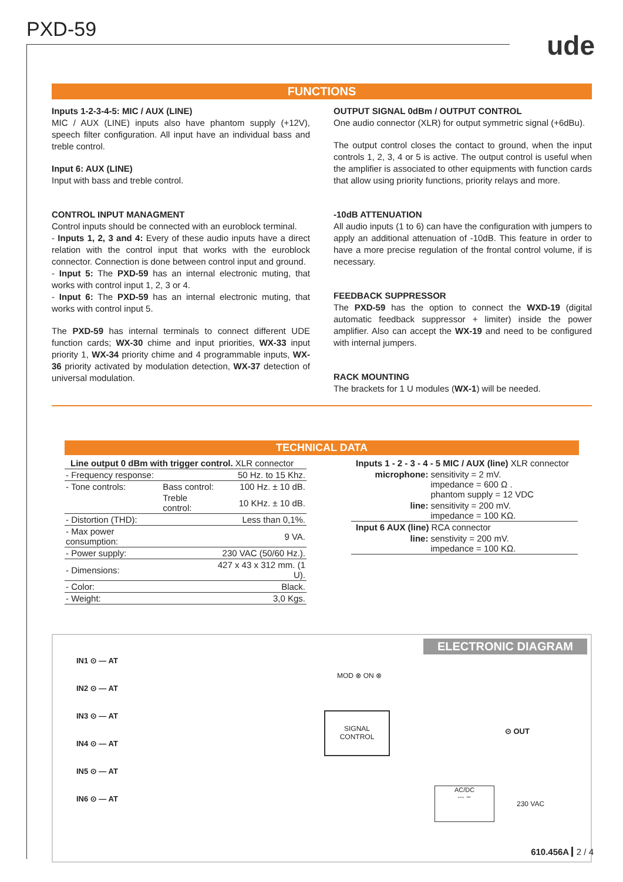PXD-59 ude
FUNCTIONS
Inputs 1-2-3-4-5: MIC / AUX (LINE)
MIC / AUX (LINE) inputs also have phantom supply (+12V), speech filter configuration. All input have an individual bass and treble control.
Input 6: AUX (LINE)
Input with bass and treble control.
CONTROL INPUT MANAGMENT
Control inputs should be connected with an euroblock terminal.
- Inputs 1, 2, 3 and 4: Every of these audio inputs have a direct relation with the control input that works with the euroblock connector. Connection is done between control input and ground.
- Input 5: The PXD-59 has an internal electronic muting, that works with control input 1, 2, 3 or 4.
- Input 6: The PXD-59 has an internal electronic muting, that works with control input 5.
The PXD-59 has internal terminals to connect different UDE function cards; WX-30 chime and input priorities, WX-33 input priority 1, WX-34 priority chime and 4 programmable inputs, WX-36 priority activated by modulation detection, WX-37 detection of universal modulation.
OUTPUT SIGNAL 0dBm / OUTPUT CONTROL
One audio connector (XLR) for output symmetric signal (+6dBu).
The output control closes the contact to ground, when the input controls 1, 2, 3, 4 or 5 is active. The output control is useful when the amplifier is associated to other equipments with function cards that allow using priority functions, priority relays and more.
-10dB ATTENUATION
All audio inputs (1 to 6) can have the configuration with jumpers to apply an additional attenuation of -10dB. This feature in order to have a more precise regulation of the frontal control volume, if is necessary.
FEEDBACK SUPPRESSOR
The PXD-59 has the option to connect the WXD-19 (digital automatic feedback suppressor + limiter) inside the power amplifier. Also can accept the WX-19 and need to be configured with internal jumpers.
RACK MOUNTING
The brackets for 1 U modules (WX-1) will be needed.
TECHNICAL DATA
| Line output 0 dBm with trigger control. XLR connector | | |
| - Frequency response: | | 50 Hz. to 15 Khz. |
| - Tone controls: | Bass control: | 100 Hz. ± 10 dB. |
| | Treble control: | 10 KHz. ± 10 dB. |
| - Distortion (THD): | | Less than 0,1%. |
| - Max power consumption: | | 9 VA. |
| - Power supply: | | 230 VAC (50/60 Hz.). |
| - Dimensions: | | 427 x 43 x 312 mm. (1 U). |
| - Color: | | Black. |
| - Weight: | | 3,0 Kgs. |
| Inputs 1 - 2 - 3 - 4 - 5 MIC / AUX (line) XLR connector | |
| microphone: | sensitivity = 2 mV. impedance = 600 Ω . phantom supply = 12 VDC |
| line: | sensitivity = 200 mV. impedance = 100 KΩ. |
| Input 6 AUX (line) RCA connector | |
| line: | senstivity = 200 mV. impedance = 100 KΩ. |
ELECTRONIC DIAGRAM
IN1 ⊙ — AT
IN2 ⊙ — AT
IN3 ⊙ — AT
IN4 ⊙ — AT
IN5 ⊙ — AT
IN6 ⊙ — AT
MOD ⊗ ON ⊗
SIGNAL
CONTROL
⊙ OUT
AC/DC
--- ∼
230 VAC
610.456A 2 / 4